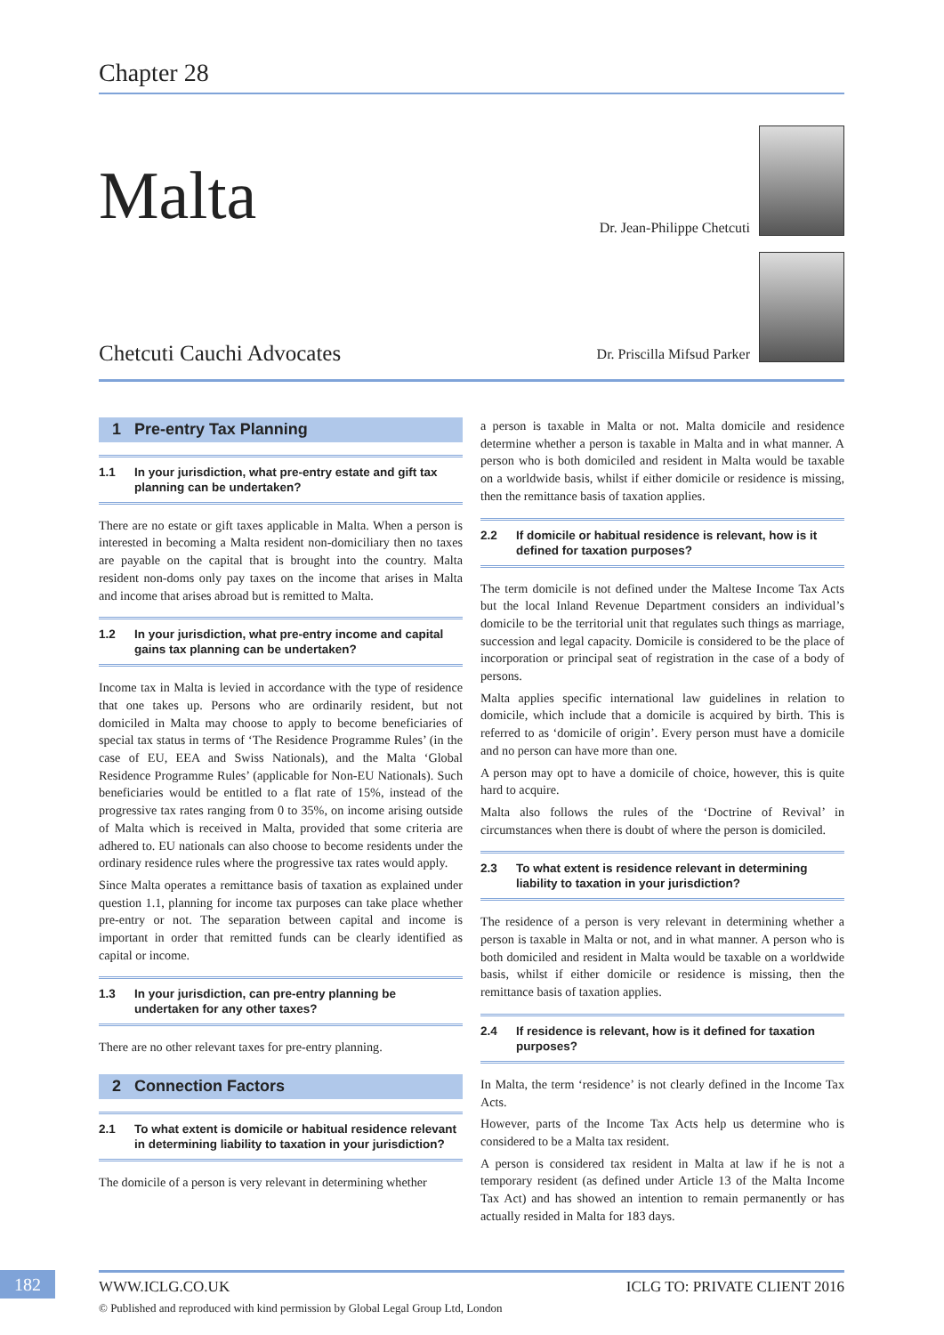Chapter 28
Malta
Chetcuti Cauchi Advocates
Dr. Jean-Philippe Chetcuti
Dr. Priscilla Mifsud Parker
1 Pre-entry Tax Planning
1.1 In your jurisdiction, what pre-entry estate and gift tax planning can be undertaken?
There are no estate or gift taxes applicable in Malta. When a person is interested in becoming a Malta resident non-domiciliary then no taxes are payable on the capital that is brought into the country. Malta resident non-doms only pay taxes on the income that arises in Malta and income that arises abroad but is remitted to Malta.
1.2 In your jurisdiction, what pre-entry income and capital gains tax planning can be undertaken?
Income tax in Malta is levied in accordance with the type of residence that one takes up. Persons who are ordinarily resident, but not domiciled in Malta may choose to apply to become beneficiaries of special tax status in terms of ‘The Residence Programme Rules’ (in the case of EU, EEA and Swiss Nationals), and the Malta ‘Global Residence Programme Rules’ (applicable for Non-EU Nationals). Such beneficiaries would be entitled to a flat rate of 15%, instead of the progressive tax rates ranging from 0 to 35%, on income arising outside of Malta which is received in Malta, provided that some criteria are adhered to. EU nationals can also choose to become residents under the ordinary residence rules where the progressive tax rates would apply.
Since Malta operates a remittance basis of taxation as explained under question 1.1, planning for income tax purposes can take place whether pre-entry or not. The separation between capital and income is important in order that remitted funds can be clearly identified as capital or income.
1.3 In your jurisdiction, can pre-entry planning be undertaken for any other taxes?
There are no other relevant taxes for pre-entry planning.
2 Connection Factors
2.1 To what extent is domicile or habitual residence relevant in determining liability to taxation in your jurisdiction?
The domicile of a person is very relevant in determining whether
a person is taxable in Malta or not. Malta domicile and residence determine whether a person is taxable in Malta and in what manner. A person who is both domiciled and resident in Malta would be taxable on a worldwide basis, whilst if either domicile or residence is missing, then the remittance basis of taxation applies.
2.2 If domicile or habitual residence is relevant, how is it defined for taxation purposes?
The term domicile is not defined under the Maltese Income Tax Acts but the local Inland Revenue Department considers an individual’s domicile to be the territorial unit that regulates such things as marriage, succession and legal capacity. Domicile is considered to be the place of incorporation or principal seat of registration in the case of a body of persons.
Malta applies specific international law guidelines in relation to domicile, which include that a domicile is acquired by birth. This is referred to as ‘domicile of origin’. Every person must have a domicile and no person can have more than one.
A person may opt to have a domicile of choice, however, this is quite hard to acquire.
Malta also follows the rules of the ‘Doctrine of Revival’ in circumstances when there is doubt of where the person is domiciled.
2.3 To what extent is residence relevant in determining liability to taxation in your jurisdiction?
The residence of a person is very relevant in determining whether a person is taxable in Malta or not, and in what manner. A person who is both domiciled and resident in Malta would be taxable on a worldwide basis, whilst if either domicile or residence is missing, then the remittance basis of taxation applies.
2.4 If residence is relevant, how is it defined for taxation purposes?
In Malta, the term ‘residence’ is not clearly defined in the Income Tax Acts.
However, parts of the Income Tax Acts help us determine who is considered to be a Malta tax resident.
A person is considered tax resident in Malta at law if he is not a temporary resident (as defined under Article 13 of the Malta Income Tax Act) and has showed an intention to remain permanently or has actually resided in Malta for 183 days.
182 WWW.ICLG.CO.UK ICLG TO: PRIVATE CLIENT 2016
© Published and reproduced with kind permission by Global Legal Group Ltd, London